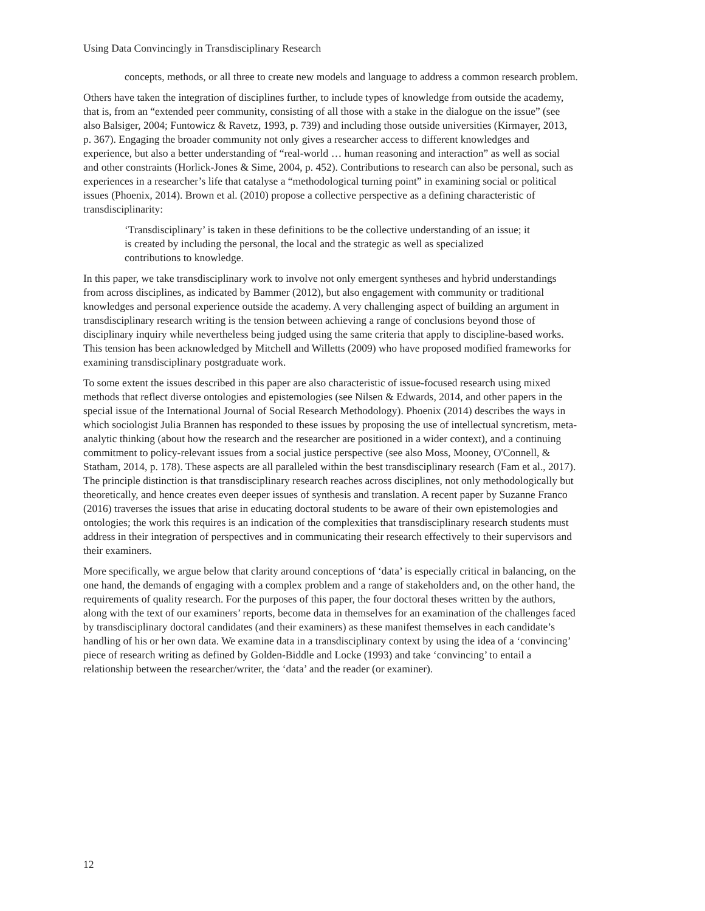Using Data Convincingly in Transdisciplinary Research
concepts, methods, or all three to create new models and language to address a common research problem.
Others have taken the integration of disciplines further, to include types of knowledge from outside the academy, that is, from an “extended peer community, consisting of all those with a stake in the dialogue on the issue” (see also Balsiger, 2004; Funtowicz & Ravetz, 1993, p. 739) and including those outside universities (Kirmayer, 2013, p. 367). Engaging the broader community not only gives a researcher access to different knowledges and experience, but also a better understanding of “real-world … human reasoning and interaction” as well as social and other constraints (Horlick-Jones & Sime, 2004, p. 452). Contributions to research can also be personal, such as experiences in a researcher’s life that catalyse a “methodological turning point” in examining social or political issues (Phoenix, 2014). Brown et al. (2010) propose a collective perspective as a defining characteristic of transdisciplinarity:
‘Transdisciplinary’ is taken in these definitions to be the collective understanding of an issue; it is created by including the personal, the local and the strategic as well as specialized contributions to knowledge.
In this paper, we take transdisciplinary work to involve not only emergent syntheses and hybrid understandings from across disciplines, as indicated by Bammer (2012), but also engagement with community or traditional knowledges and personal experience outside the academy. A very challenging aspect of building an argument in transdisciplinary research writing is the tension between achieving a range of conclusions beyond those of disciplinary inquiry while nevertheless being judged using the same criteria that apply to discipline-based works. This tension has been acknowledged by Mitchell and Willetts (2009) who have proposed modified frameworks for examining transdisciplinary postgraduate work.
To some extent the issues described in this paper are also characteristic of issue-focused research using mixed methods that reflect diverse ontologies and epistemologies (see Nilsen & Edwards, 2014, and other papers in the special issue of the International Journal of Social Research Methodology). Phoenix (2014) describes the ways in which sociologist Julia Brannen has responded to these issues by proposing the use of intellectual syncretism, meta-analytic thinking (about how the research and the researcher are positioned in a wider context), and a continuing commitment to policy-relevant issues from a social justice perspective (see also Moss, Mooney, O'Connell, & Statham, 2014, p. 178). These aspects are all paralleled within the best transdisciplinary research (Fam et al., 2017). The principle distinction is that transdisciplinary research reaches across disciplines, not only methodologically but theoretically, and hence creates even deeper issues of synthesis and translation. A recent paper by Suzanne Franco (2016) traverses the issues that arise in educating doctoral students to be aware of their own epistemologies and ontologies; the work this requires is an indication of the complexities that transdisciplinary research students must address in their integration of perspectives and in communicating their research effectively to their supervisors and their examiners.
More specifically, we argue below that clarity around conceptions of ‘data’ is especially critical in balancing, on the one hand, the demands of engaging with a complex problem and a range of stakeholders and, on the other hand, the requirements of quality research. For the purposes of this paper, the four doctoral theses written by the authors, along with the text of our examiners’ reports, become data in themselves for an examination of the challenges faced by transdisciplinary doctoral candidates (and their examiners) as these manifest themselves in each candidate’s handling of his or her own data. We examine data in a transdisciplinary context by using the idea of a ‘convincing’ piece of research writing as defined by Golden-Biddle and Locke (1993) and take ‘convincing’ to entail a relationship between the researcher/writer, the ‘data’ and the reader (or examiner).
12